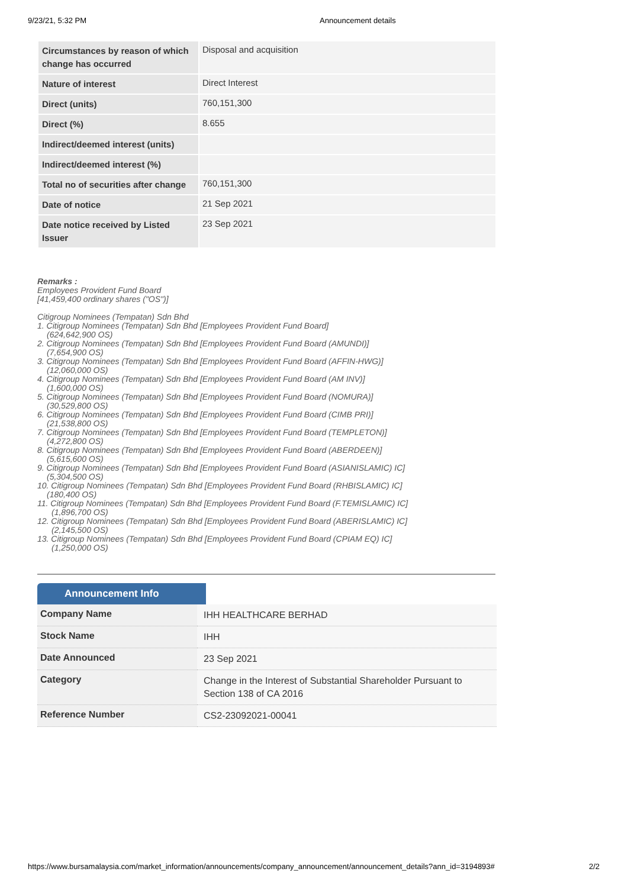9/23/21, 5:32 PM Announcement details
| Circumstances by reason of which change has occurred | Disposal and acquisition |
| Nature of interest | Direct Interest |
| Direct (units) | 760,151,300 |
| Direct (%) | 8.655 |
| Indirect/deemed interest (units) | |
| Indirect/deemed interest (%) | |
| Total no of securities after change | 760,151,300 |
| Date of notice | 21 Sep 2021 |
| Date notice received by Listed Issuer | 23 Sep 2021 |
Remarks :
Employees Provident Fund Board
[41,459,400 ordinary shares ("OS")]
Citigroup Nominees (Tempatan) Sdn Bhd
1. Citigroup Nominees (Tempatan) Sdn Bhd [Employees Provident Fund Board]
(624,642,900 OS)
2. Citigroup Nominees (Tempatan) Sdn Bhd [Employees Provident Fund Board (AMUNDI)]
(7,654,900 OS)
3. Citigroup Nominees (Tempatan) Sdn Bhd [Employees Provident Fund Board (AFFIN-HWG)]
(12,060,000 OS)
4. Citigroup Nominees (Tempatan) Sdn Bhd [Employees Provident Fund Board (AM INV)]
(1,600,000 OS)
5. Citigroup Nominees (Tempatan) Sdn Bhd [Employees Provident Fund Board (NOMURA)]
(30,529,800 OS)
6. Citigroup Nominees (Tempatan) Sdn Bhd [Employees Provident Fund Board (CIMB PRI)]
(21,538,800 OS)
7. Citigroup Nominees (Tempatan) Sdn Bhd [Employees Provident Fund Board (TEMPLETON)]
(4,272,800 OS)
8. Citigroup Nominees (Tempatan) Sdn Bhd [Employees Provident Fund Board (ABERDEEN)]
(5,615,600 OS)
9. Citigroup Nominees (Tempatan) Sdn Bhd [Employees Provident Fund Board (ASIANISLAMIC) IC]
(5,304,500 OS)
10. Citigroup Nominees (Tempatan) Sdn Bhd [Employees Provident Fund Board (RHBISLAMIC) IC]
(180,400 OS)
11. Citigroup Nominees (Tempatan) Sdn Bhd [Employees Provident Fund Board (F.TEMISLAMIC) IC]
(1,896,700 OS)
12. Citigroup Nominees (Tempatan) Sdn Bhd [Employees Provident Fund Board (ABERISLAMIC) IC]
(2,145,500 OS)
13. Citigroup Nominees (Tempatan) Sdn Bhd [Employees Provident Fund Board (CPIAM EQ) IC]
(1,250,000 OS)
Announcement Info
| Company Name | IHH HEALTHCARE BERHAD |
| Stock Name | IHH |
| Date Announced | 23 Sep 2021 |
| Category | Change in the Interest of Substantial Shareholder Pursuant to Section 138 of CA 2016 |
| Reference Number | CS2-23092021-00041 |
https://www.bursamalaysia.com/market_information/announcements/company_announcement/announcement_details?ann_id=3194893# 2/2